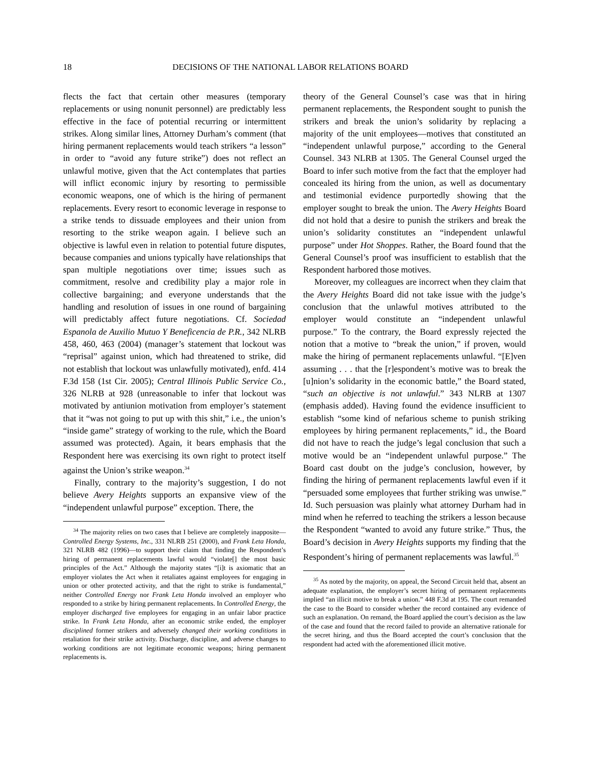18 DECISIONS OF THE NATIONAL LABOR RELATIONS BOARD
flects the fact that certain other measures (temporary replacements or using nonunit personnel) are predictably less effective in the face of potential recurring or intermittent strikes. Along similar lines, Attorney Durham’s comment (that hiring permanent replacements would teach strikers “a lesson” in order to “avoid any future strike”) does not reflect an unlawful motive, given that the Act contemplates that parties will inflict economic injury by resorting to permissible economic weapons, one of which is the hiring of permanent replacements. Every resort to economic leverage in response to a strike tends to dissuade employees and their union from resorting to the strike weapon again. I believe such an objective is lawful even in relation to potential future disputes, because companies and unions typically have relationships that span multiple negotiations over time; issues such as commitment, resolve and credibility play a major role in collective bargaining; and everyone understands that the handling and resolution of issues in one round of bargaining will predictably affect future negotiations. Cf. Sociedad Espanola de Auxilio Mutuo Y Beneficencia de P.R., 342 NLRB 458, 460, 463 (2004) (manager’s statement that lockout was “reprisal” against union, which had threatened to strike, did not establish that lockout was unlawfully motivated), enfd. 414 F.3d 158 (1st Cir. 2005); Central Illinois Public Service Co., 326 NLRB at 928 (unreasonable to infer that lockout was motivated by antiunion motivation from employer’s statement that it “was not going to put up with this shit,” i.e., the union’s “inside game” strategy of working to the rule, which the Board assumed was protected). Again, it bears emphasis that the Respondent here was exercising its own right to protect itself against the Union’s strike weapon.<sup>34</sup>
Finally, contrary to the majority’s suggestion, I do not believe Avery Heights supports an expansive view of the “independent unlawful purpose” exception. There, the
<sup>34</sup> The majority relies on two cases that I believe are completely inapposite—Controlled Energy Systems, Inc., 331 NLRB 251 (2000), and Frank Leta Honda, 321 NLRB 482 (1996)—to support their claim that finding the Respondent’s hiring of permanent replacements lawful would “violate[] the most basic principles of the Act.” Although the majority states “[i]t is axiomatic that an employer violates the Act when it retaliates against employees for engaging in union or other protected activity, and that the right to strike is fundamental,” neither Controlled Energy nor Frank Leta Honda involved an employer who responded to a strike by hiring permanent replacements. In Controlled Energy, the employer discharged five employees for engaging in an unfair labor practice strike. In Frank Leta Honda, after an economic strike ended, the employer disciplined former strikers and adversely changed their working conditions in retaliation for their strike activity. Discharge, discipline, and adverse changes to working conditions are not legitimate economic weapons; hiring permanent replacements is.
theory of the General Counsel’s case was that in hiring permanent replacements, the Respondent sought to punish the strikers and break the union’s solidarity by replacing a majority of the unit employees—motives that constituted an “independent unlawful purpose,” according to the General Counsel. 343 NLRB at 1305. The General Counsel urged the Board to infer such motive from the fact that the employer had concealed its hiring from the union, as well as documentary and testimonial evidence purportedly showing that the employer sought to break the union. The Avery Heights Board did not hold that a desire to punish the strikers and break the union’s solidarity constitutes an “independent unlawful purpose” under Hot Shoppes. Rather, the Board found that the General Counsel’s proof was insufficient to establish that the Respondent harbored those motives.
Moreover, my colleagues are incorrect when they claim that the Avery Heights Board did not take issue with the judge’s conclusion that the unlawful motives attributed to the employer would constitute an “independent unlawful purpose.” To the contrary, the Board expressly rejected the notion that a motive to “break the union,” if proven, would make the hiring of permanent replacements unlawful. “[E]ven assuming . . . that the [r]espondent’s motive was to break the [u]nion’s solidarity in the economic battle,” the Board stated, “such an objective is not unlawful.” 343 NLRB at 1307 (emphasis added). Having found the evidence insufficient to establish “some kind of nefarious scheme to punish striking employees by hiring permanent replacements,” id., the Board did not have to reach the judge’s legal conclusion that such a motive would be an “independent unlawful purpose.” The Board cast doubt on the judge’s conclusion, however, by finding the hiring of permanent replacements lawful even if it “persuaded some employees that further striking was unwise.” Id. Such persuasion was plainly what attorney Durham had in mind when he referred to teaching the strikers a lesson because the Respondent “wanted to avoid any future strike.” Thus, the Board’s decision in Avery Heights supports my finding that the Respondent’s hiring of permanent replacements was lawful.<sup>35</sup>
<sup>35</sup> As noted by the majority, on appeal, the Second Circuit held that, absent an adequate explanation, the employer’s secret hiring of permanent replacements implied “an illicit motive to break a union.” 448 F.3d at 195. The court remanded the case to the Board to consider whether the record contained any evidence of such an explanation. On remand, the Board applied the court’s decision as the law of the case and found that the record failed to provide an alternative rationale for the secret hiring, and thus the Board accepted the court’s conclusion that the respondent had acted with the aforementioned illicit motive.